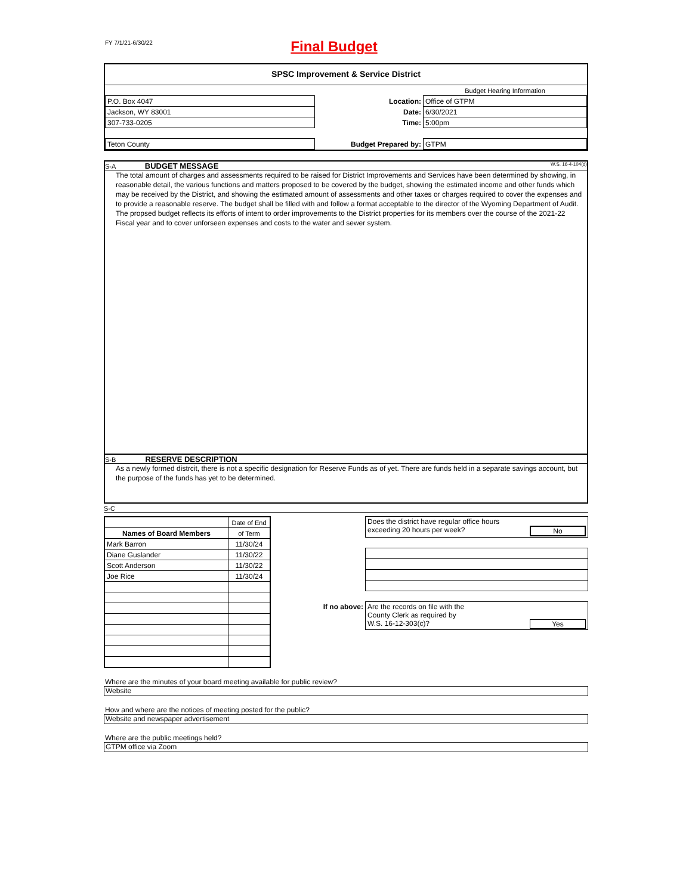FY 7/1/21-6/30/22
Final Budget
SPSC Improvement & Service District
| | | Budget Hearing Information |
| P.O. Box 4047 | Location: | Office of GTPM |
| Jackson, WY 83001 | Date: | 6/30/2021 |
| 307-733-0205 | Time: | 5:00pm |
| Teton County | Budget Prepared by: | GTPM |
S-A BUDGET MESSAGE W.S. 16-4-104(d)
The total amount of charges and assessments required to be raised for District Improvements and Services have been determined by showing, in reasonable detail, the various functions and matters proposed to be covered by the budget, showing the estimated income and other funds which may be received by the District, and showing the estimated amount of assessments and other taxes or charges required to cover the expenses and to provide a reasonable reserve. The budget shall be filled with and follow a format acceptable to the director of the Wyoming Department of Audit. The propsed budget reflects its efforts of intent to order improvements to the District properties for its members over the course of the 2021-22 Fiscal year and to cover unforseen expenses and costs to the water and sewer system.
S-B RESERVE DESCRIPTION
As a newly formed distrcit, there is not a specific designation for Reserve Funds as of yet. There are funds held in a separate savings account, but the purpose of the funds has yet to be determined.
S-C
| | Date of End |
| Names of Board Members | of Term |
| Mark Barron | 11/30/24 |
| Diane Guslander | 11/30/22 |
| Scott Anderson | 11/30/22 |
| Joe Rice | 11/30/24 |
| | Does the district have regular office hours exceeding 20 hours per week? No |
| If no above: | Are the records on file with the County Clerk as required by W.S. 16-12-303(c)? Yes |
Where are the minutes of your board meeting available for public review?
Website
How and where are the notices of meeting posted for the public?
Website and newspaper advertisement
Where are the public meetings held?
GTPM office via Zoom